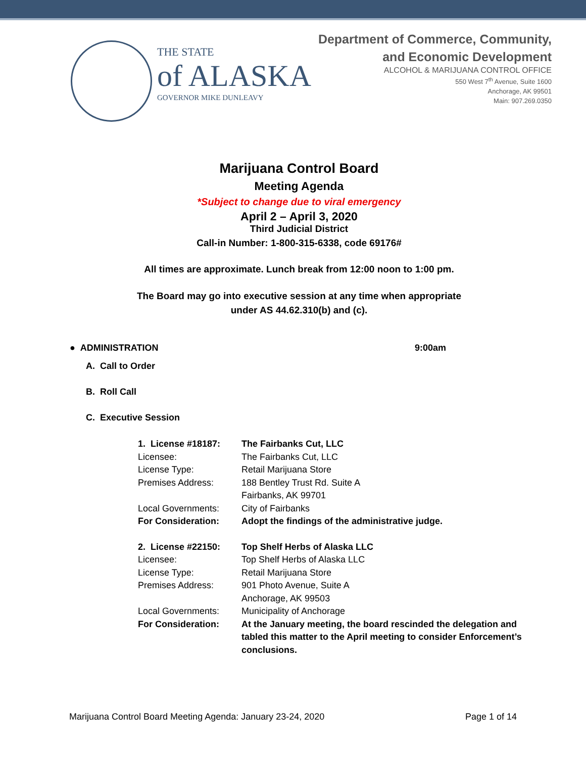THE STATE
of ALASKA
GOVERNOR MIKE DUNLEAVY
Department of Commerce, Community,
and Economic Development
ALCOHOL & MARIJUANA CONTROL OFFICE
550 West 7<sup>th</sup> Avenue, Suite 1600
Anchorage, AK 99501
Main: 907.269.0350
Marijuana Control Board
Meeting Agenda
*Subject to change due to viral emergency
April 2 – April 3, 2020
Third Judicial District
Call-in Number: 1-800-315-6338, code 69176#
All times are approximate. Lunch break from 12:00 noon to 1:00 pm.
The Board may go into executive session at any time when appropriate
under AS 44.62.310(b) and (c).
● ADMINISTRATION 9:00am
A. Call to Order
B. Roll Call
C. Executive Session
1. License #18187: The Fairbanks Cut, LLC Licensee: The Fairbanks Cut, LLC License Type: Retail Marijuana Store Premises Address: 188 Bentley Trust Rd. Suite A
Fairbanks, AK 99701 Local Governments: City of Fairbanks For Consideration: Adopt the findings of the administrative judge.
2. License #22150: Top Shelf Herbs of Alaska LLC Licensee: Top Shelf Herbs of Alaska LLC License Type: Retail Marijuana Store Premises Address: 901 Photo Avenue, Suite A
Anchorage, AK 99503 Local Governments: Municipality of Anchorage For Consideration: At the January meeting, the board rescinded the delegation and tabled this matter to the April meeting to consider Enforcement’s conclusions.
Marijuana Control Board Meeting Agenda: January 23-24, 2020 Page 1 of 14